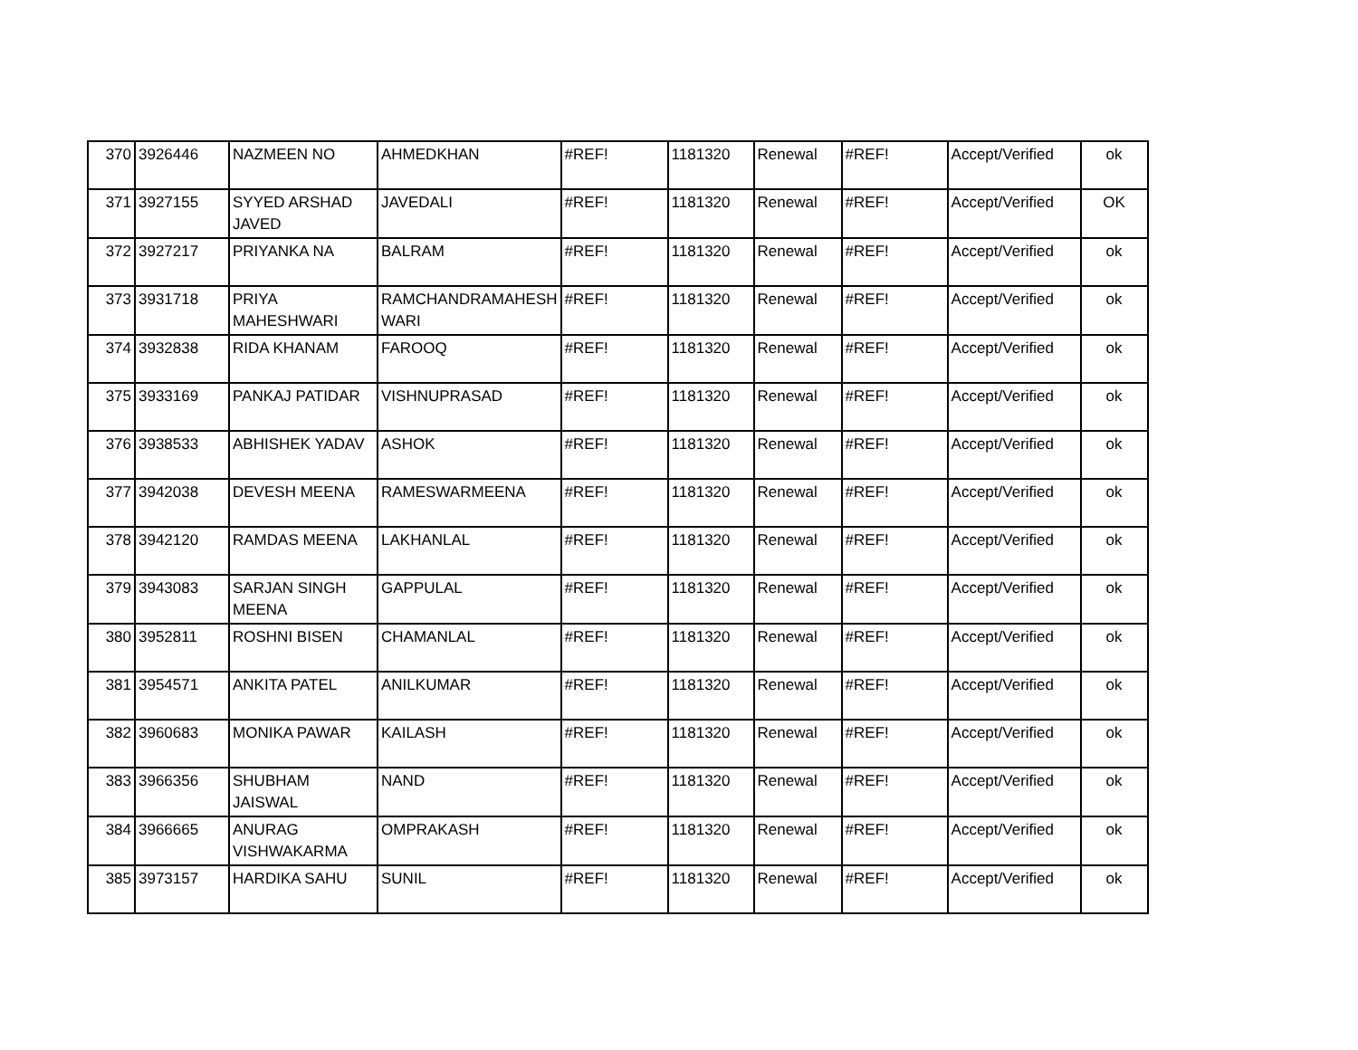| 370 | 3926446 | NAZMEEN NO | AHMEDKHAN | #REF! | 1181320 | Renewal | #REF! | Accept/Verified | ok |
| 371 | 3927155 | SYYED ARSHAD JAVED | JAVEDALI | #REF! | 1181320 | Renewal | #REF! | Accept/Verified | OK |
| 372 | 3927217 | PRIYANKA NA | BALRAM | #REF! | 1181320 | Renewal | #REF! | Accept/Verified | ok |
| 373 | 3931718 | PRIYA MAHESHWARI | RAMCHANDRAMAHESH WARI | #REF! | 1181320 | Renewal | #REF! | Accept/Verified | ok |
| 374 | 3932838 | RIDA KHANAM | FAROOQ | #REF! | 1181320 | Renewal | #REF! | Accept/Verified | ok |
| 375 | 3933169 | PANKAJ PATIDAR | VISHNUPRASAD | #REF! | 1181320 | Renewal | #REF! | Accept/Verified | ok |
| 376 | 3938533 | ABHISHEK YADAV | ASHOK | #REF! | 1181320 | Renewal | #REF! | Accept/Verified | ok |
| 377 | 3942038 | DEVESH MEENA | RAMESWARMEENA | #REF! | 1181320 | Renewal | #REF! | Accept/Verified | ok |
| 378 | 3942120 | RAMDAS MEENA | LAKHANLAL | #REF! | 1181320 | Renewal | #REF! | Accept/Verified | ok |
| 379 | 3943083 | SARJAN SINGH MEENA | GAPPULAL | #REF! | 1181320 | Renewal | #REF! | Accept/Verified | ok |
| 380 | 3952811 | ROSHNI BISEN | CHAMANLAL | #REF! | 1181320 | Renewal | #REF! | Accept/Verified | ok |
| 381 | 3954571 | ANKITA PATEL | ANILKUMAR | #REF! | 1181320 | Renewal | #REF! | Accept/Verified | ok |
| 382 | 3960683 | MONIKA PAWAR | KAILASH | #REF! | 1181320 | Renewal | #REF! | Accept/Verified | ok |
| 383 | 3966356 | SHUBHAM JAISWAL | NAND | #REF! | 1181320 | Renewal | #REF! | Accept/Verified | ok |
| 384 | 3966665 | ANURAG VISHWAKARMA | OMPRAKASH | #REF! | 1181320 | Renewal | #REF! | Accept/Verified | ok |
| 385 | 3973157 | HARDIKA SAHU | SUNIL | #REF! | 1181320 | Renewal | #REF! | Accept/Verified | ok |